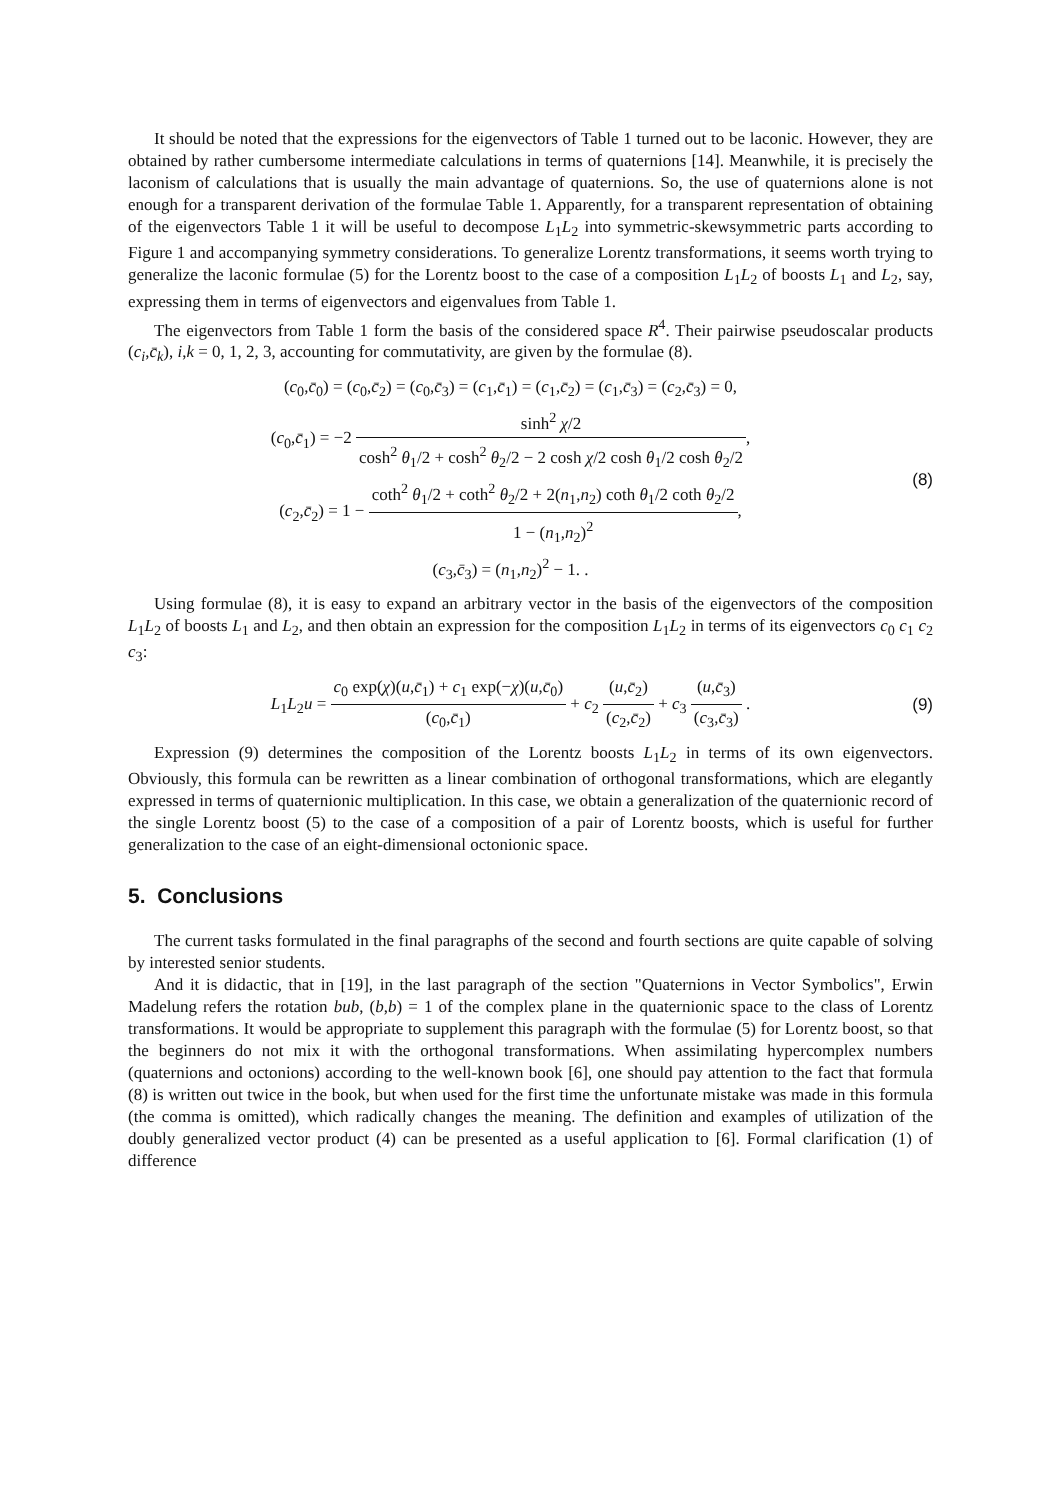It should be noted that the expressions for the eigenvectors of Table 1 turned out to be laconic. However, they are obtained by rather cumbersome intermediate calculations in terms of quaternions [14]. Meanwhile, it is precisely the laconism of calculations that is usually the main advantage of quaternions. So, the use of quaternions alone is not enough for a transparent derivation of the formulae Table 1. Apparently, for a transparent representation of obtaining of the eigenvectors Table 1 it will be useful to decompose L<sub>1</sub>L<sub>2</sub> into symmetric-skewsymmetric parts according to Figure 1 and accompanying symmetry considerations. To generalize Lorentz transformations, it seems worth trying to generalize the laconic formulae (5) for the Lorentz boost to the case of a composition L<sub>1</sub>L<sub>2</sub> of boosts L<sub>1</sub> and L<sub>2</sub>, say, expressing them in terms of eigenvectors and eigenvalues from Table 1.
The eigenvectors from Table 1 form the basis of the considered space R<sup>4</sup>. Their pairwise pseudoscalar products (c<sub>i</sub>,c̄<sub>k</sub>), i,k = 0, 1, 2, 3, accounting for commutativity, are given by the formulae (8).
(c<sub>0</sub>,c̄<sub>0</sub>) = (c<sub>0</sub>,c̄<sub>2</sub>) = (c<sub>0</sub>,c̄<sub>3</sub>) = (c<sub>1</sub>,c̄<sub>1</sub>) = (c<sub>1</sub>,c̄<sub>2</sub>) = (c<sub>1</sub>,c̄<sub>3</sub>) = (c<sub>2</sub>,c̄<sub>3</sub>) = 0,
(c<sub>0</sub>,c̄<sub>1</sub>) = −2 sinh<sup>2</sup> χ/2 cosh<sup>2</sup> θ<sub>1</sub>/2 + cosh<sup>2</sup> θ<sub>2</sub>/2 − 2 cosh χ/2 cosh θ<sub>1</sub>/2 cosh θ<sub>2</sub>/2,
(c<sub>2</sub>,c̄<sub>2</sub>) = 1 − coth<sup>2</sup> θ<sub>1</sub>/2 + coth<sup>2</sup> θ<sub>2</sub>/2 + 2(n<sub>1</sub>,n<sub>2</sub>) coth θ<sub>1</sub>/2 coth θ<sub>2</sub>/2 1 − (n<sub>1</sub>,n<sub>2</sub>)<sup>2</sup>,
(c<sub>3</sub>,c̄<sub>3</sub>) = (n<sub>1</sub>,n<sub>2</sub>)<sup>2</sup> − 1. .
(8)
Using formulae (8), it is easy to expand an arbitrary vector in the basis of the eigenvectors of the composition L<sub>1</sub>L<sub>2</sub> of boosts L<sub>1</sub> and L<sub>2</sub>, and then obtain an expression for the composition L<sub>1</sub>L<sub>2</sub> in terms of its eigenvectors c<sub>0</sub> c<sub>1</sub> c<sub>2</sub> c<sub>3</sub>:
L<sub>1</sub>L<sub>2</sub>u = c<sub>0</sub> exp(χ)(u,c̄<sub>1</sub>) + c<sub>1</sub> exp(−χ)(u,c̄<sub>0</sub>) (c<sub>0</sub>,c̄<sub>1</sub>) + c<sub>2</sub> (u,c̄<sub>2</sub>) (c<sub>2</sub>,c̄<sub>2</sub>) + c<sub>3</sub> (u,c̄<sub>3</sub>) (c<sub>3</sub>,c̄<sub>3</sub>) .
(9)
Expression (9) determines the composition of the Lorentz boosts L<sub>1</sub>L<sub>2</sub> in terms of its own eigenvectors. Obviously, this formula can be rewritten as a linear combination of orthogonal transformations, which are elegantly expressed in terms of quaternionic multiplication. In this case, we obtain a generalization of the quaternionic record of the single Lorentz boost (5) to the case of a composition of a pair of Lorentz boosts, which is useful for further generalization to the case of an eight-dimensional octonionic space.
5. Conclusions
The current tasks formulated in the final paragraphs of the second and fourth sections are quite capable of solving by interested senior students.
And it is didactic, that in [19], in the last paragraph of the section "Quaternions in Vector Symbolics", Erwin Madelung refers the rotation bub, (b,b) = 1 of the complex plane in the quaternionic space to the class of Lorentz transformations. It would be appropriate to supplement this paragraph with the formulae (5) for Lorentz boost, so that the beginners do not mix it with the orthogonal transformations. When assimilating hypercomplex numbers (quaternions and octonions) according to the well-known book [6], one should pay attention to the fact that formula (8) is written out twice in the book, but when used for the first time the unfortunate mistake was made in this formula (the comma is omitted), which radically changes the meaning. The definition and examples of utilization of the doubly generalized vector product (4) can be presented as a useful application to [6]. Formal clarification (1) of difference